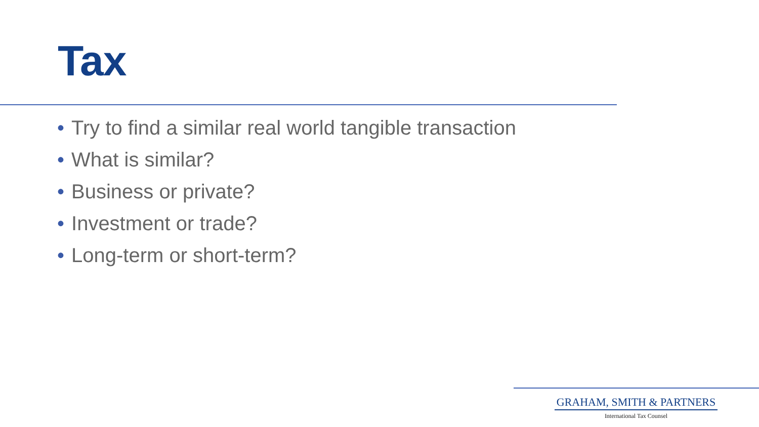Tax
• Try to find a similar real world tangible transaction
• What is similar?
• Business or private?
• Investment or trade?
• Long-term or short-term?
GRAHAM, SMITH & PARTNERS
International Tax Counsel